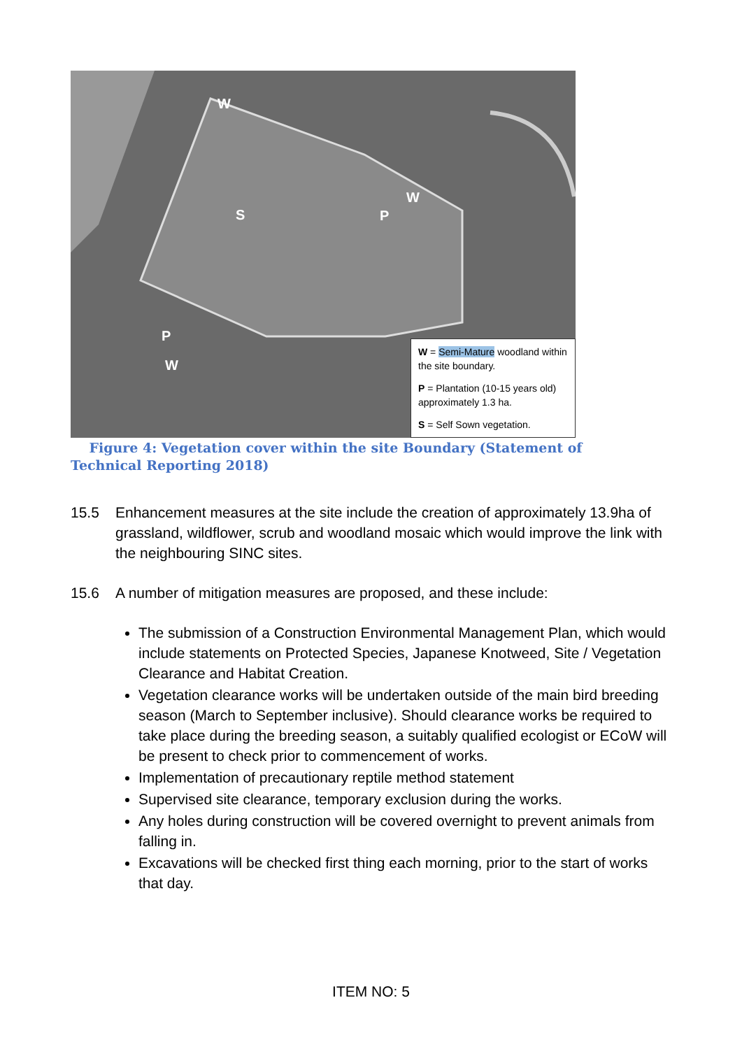W
S P
W
P
W
W = Semi-Mature woodland within the site boundary.
P = Plantation (10-15 years old) approximately 1.3 ha.
S = Self Sown vegetation.
Figure 4: Vegetation cover within the site Boundary (Statement of Technical Reporting 2018)
15.5 Enhancement measures at the site include the creation of approximately 13.9ha of grassland, wildflower, scrub and woodland mosaic which would improve the link with the neighbouring SINC sites.
15.6 A number of mitigation measures are proposed, and these include:
The submission of a Construction Environmental Management Plan, which would include statements on Protected Species, Japanese Knotweed, Site / Vegetation Clearance and Habitat Creation.
Vegetation clearance works will be undertaken outside of the main bird breeding season (March to September inclusive). Should clearance works be required to take place during the breeding season, a suitably qualified ecologist or ECoW will be present to check prior to commencement of works.
Implementation of precautionary reptile method statement
Supervised site clearance, temporary exclusion during the works.
Any holes during construction will be covered overnight to prevent animals from falling in.
Excavations will be checked first thing each morning, prior to the start of works that day.
ITEM NO: 5